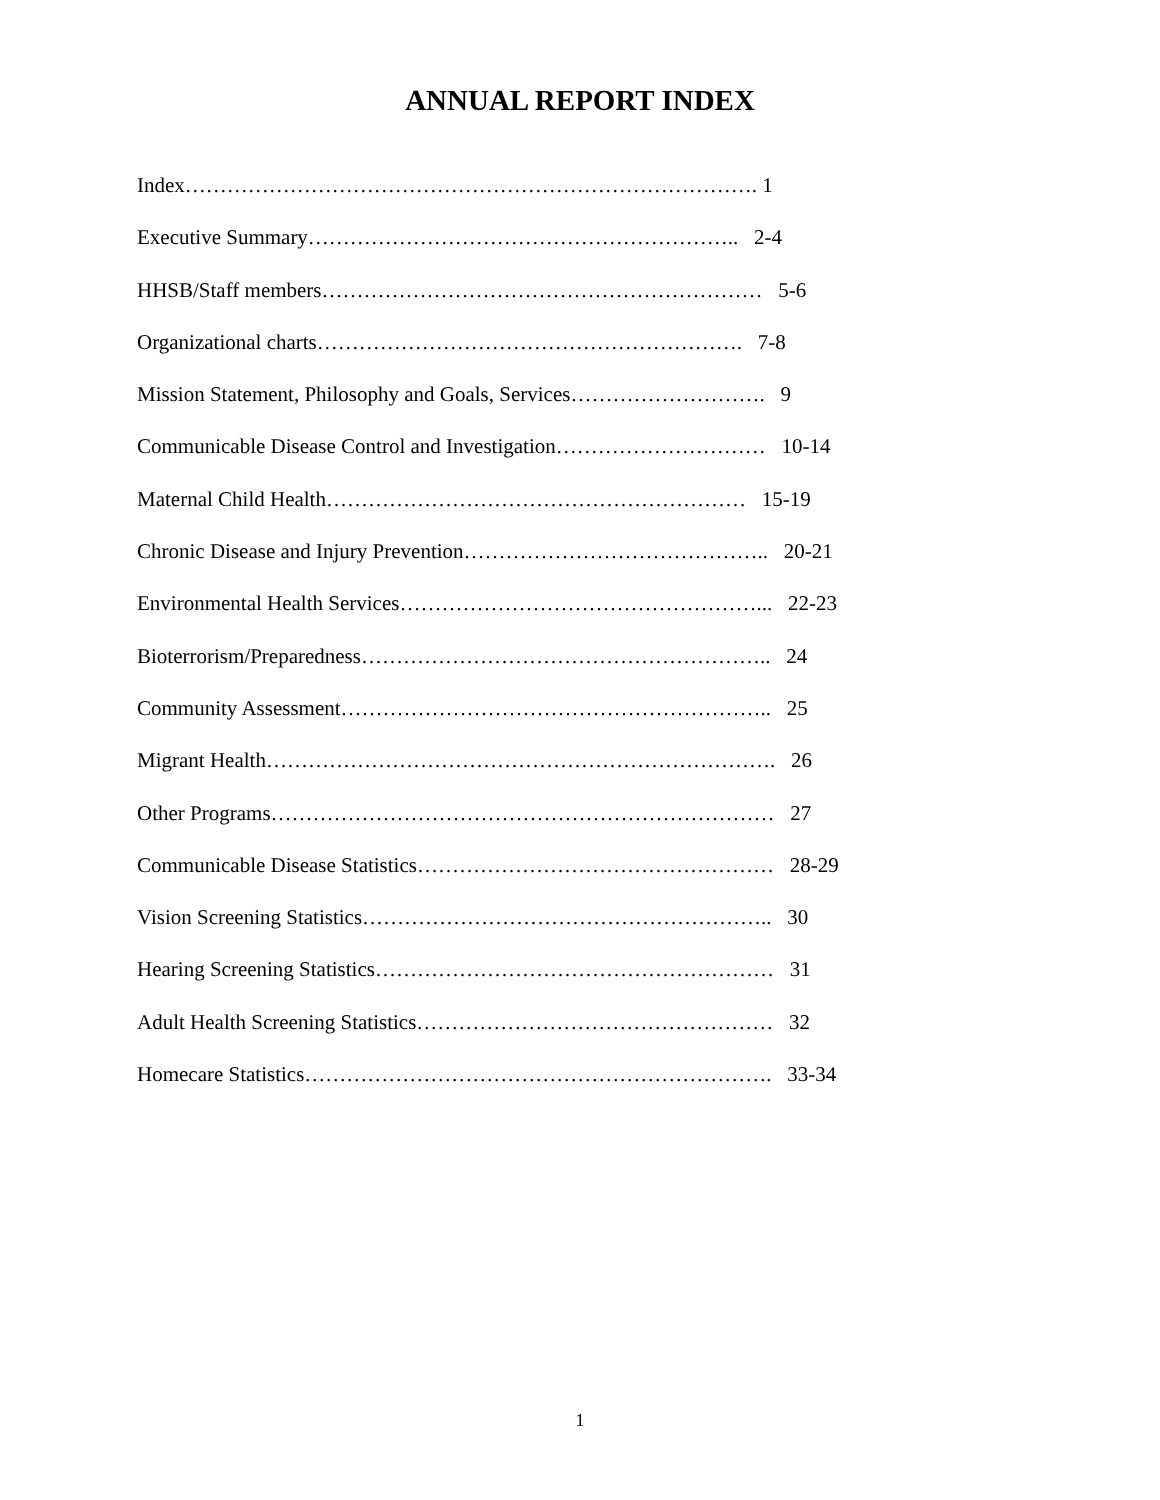ANNUAL REPORT INDEX
Index………………………………………………………………………. 1
Executive Summary…………………………………………………….. 2-4
HHSB/Staff members……………………………………………………… 5-6
Organizational charts……………………………………………………. 7-8
Mission Statement, Philosophy and Goals, Services………………………. 9
Communicable Disease Control and Investigation………………………… 10-14
Maternal Child Health…………………………………………………… 15-19
Chronic Disease and Injury Prevention…………………………………….. 20-21
Environmental Health Services……………………………………………... 22-23
Bioterrorism/Preparedness………………………………………………….. 24
Community Assessment…………………………………………………….. 25
Migrant Health………………………………………………………………. 26
Other Programs……………………………………………………………… 27
Communicable Disease Statistics…………………………………………… 28-29
Vision Screening Statistics………………………………………………….. 30
Hearing Screening Statistics………………………………………………… 31
Adult Health Screening Statistics…………………………………………… 32
Homecare Statistics…………………………………………………………. 33-34
1